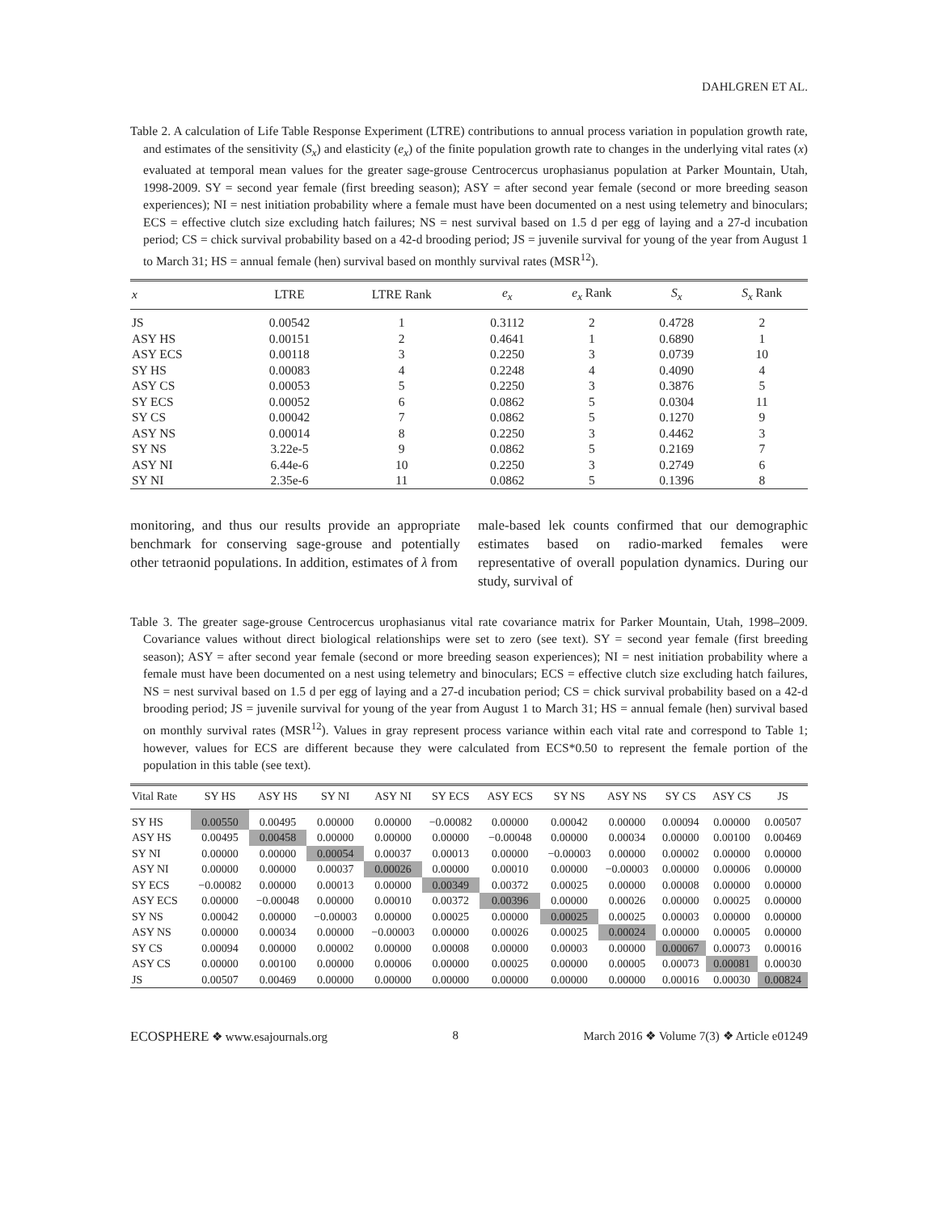DAHLGREN ET AL.
Table 2. A calculation of Life Table Response Experiment (LTRE) contributions to annual process variation in population growth rate, and estimates of the sensitivity (S<sub>x</sub>) and elasticity (e<sub>x</sub>) of the finite population growth rate to changes in the underlying vital rates (x) evaluated at temporal mean values for the greater sage-grouse Centrocercus urophasianus population at Parker Mountain, Utah, 1998-2009. SY = second year female (first breeding season); ASY = after second year female (second or more breeding season experiences); NI = nest initiation probability where a female must have been documented on a nest using telemetry and binoculars; ECS = effective clutch size excluding hatch failures; NS = nest survival based on 1.5 d per egg of laying and a 27-d incubation period; CS = chick survival probability based on a 42-d brooding period; JS = juvenile survival for young of the year from August 1 to March 31; HS = annual female (hen) survival based on monthly survival rates (MSR<sup>12</sup>).
| x | LTRE | LTRE Rank | e<sub>x</sub> | e<sub>x</sub> Rank | S<sub>x</sub> | S<sub>x</sub> Rank |
| --- | --- | --- | --- | --- | --- | --- |
| JS | 0.00542 | 1 | 0.3112 | 2 | 0.4728 | 2 |
| ASY HS | 0.00151 | 2 | 0.4641 | 1 | 0.6890 | 1 |
| ASY ECS | 0.00118 | 3 | 0.2250 | 3 | 0.0739 | 10 |
| SY HS | 0.00083 | 4 | 0.2248 | 4 | 0.4090 | 4 |
| ASY CS | 0.00053 | 5 | 0.2250 | 3 | 0.3876 | 5 |
| SY ECS | 0.00052 | 6 | 0.0862 | 5 | 0.0304 | 11 |
| SY CS | 0.00042 | 7 | 0.0862 | 5 | 0.1270 | 9 |
| ASY NS | 0.00014 | 8 | 0.2250 | 3 | 0.4462 | 3 |
| SY NS | 3.22e-5 | 9 | 0.0862 | 5 | 0.2169 | 7 |
| ASY NI | 6.44e-6 | 10 | 0.2250 | 3 | 0.2749 | 6 |
| SY NI | 2.35e-6 | 11 | 0.0862 | 5 | 0.1396 | 8 |
monitoring, and thus our results provide an appropriate benchmark for conserving sage-grouse and potentially other tetraonid populations. In addition, estimates of λ from
male-based lek counts confirmed that our demographic estimates based on radio-marked females were representative of overall population dynamics. During our study, survival of
Table 3. The greater sage-grouse Centrocercus urophasianus vital rate covariance matrix for Parker Mountain, Utah, 1998–2009. Covariance values without direct biological relationships were set to zero (see text). SY = second year female (first breeding season); ASY = after second year female (second or more breeding season experiences); NI = nest initiation probability where a female must have been documented on a nest using telemetry and binoculars; ECS = effective clutch size excluding hatch failures, NS = nest survival based on 1.5 d per egg of laying and a 27-d incubation period; CS = chick survival probability based on a 42-d brooding period; JS = juvenile survival for young of the year from August 1 to March 31; HS = annual female (hen) survival based on monthly survival rates (MSR<sup>12</sup>). Values in gray represent process variance within each vital rate and correspond to Table 1; however, values for ECS are different because they were calculated from ECS*0.50 to represent the female portion of the population in this table (see text).
| Vital Rate | SY HS | ASY HS | SY NI | ASY NI | SY ECS | ASY ECS | SY NS | ASY NS | SY CS | ASY CS | JS |
| --- | --- | --- | --- | --- | --- | --- | --- | --- | --- | --- | --- |
| SY HS | 0.00550 | 0.00495 | 0.00000 | 0.00000 | −0.00082 | 0.00000 | 0.00042 | 0.00000 | 0.00094 | 0.00000 | 0.00507 |
| ASY HS | 0.00495 | 0.00458 | 0.00000 | 0.00000 | 0.00000 | −0.00048 | 0.00000 | 0.00034 | 0.00000 | 0.00100 | 0.00469 |
| SY NI | 0.00000 | 0.00000 | 0.00054 | 0.00037 | 0.00013 | 0.00000 | −0.00003 | 0.00000 | 0.00002 | 0.00000 | 0.00000 |
| ASY NI | 0.00000 | 0.00000 | 0.00037 | 0.00026 | 0.00000 | 0.00010 | 0.00000 | −0.00003 | 0.00000 | 0.00006 | 0.00000 |
| SY ECS | −0.00082 | 0.00000 | 0.00013 | 0.00000 | 0.00349 | 0.00372 | 0.00025 | 0.00000 | 0.00008 | 0.00000 | 0.00000 |
| ASY ECS | 0.00000 | −0.00048 | 0.00000 | 0.00010 | 0.00372 | 0.00396 | 0.00000 | 0.00026 | 0.00000 | 0.00025 | 0.00000 |
| SY NS | 0.00042 | 0.00000 | −0.00003 | 0.00000 | 0.00025 | 0.00000 | 0.00025 | 0.00025 | 0.00003 | 0.00000 | 0.00000 |
| ASY NS | 0.00000 | 0.00034 | 0.00000 | −0.00003 | 0.00000 | 0.00026 | 0.00025 | 0.00024 | 0.00000 | 0.00005 | 0.00000 |
| SY CS | 0.00094 | 0.00000 | 0.00002 | 0.00000 | 0.00008 | 0.00000 | 0.00003 | 0.00000 | 0.00067 | 0.00073 | 0.00016 |
| ASY CS | 0.00000 | 0.00100 | 0.00000 | 0.00006 | 0.00000 | 0.00025 | 0.00000 | 0.00005 | 0.00073 | 0.00081 | 0.00030 |
| JS | 0.00507 | 0.00469 | 0.00000 | 0.00000 | 0.00000 | 0.00000 | 0.00000 | 0.00000 | 0.00016 | 0.00030 | 0.00824 |
ECOSPHERE ❖ www.esajournals.org 8 March 2016 ❖ Volume 7(3) ❖ Article e01249